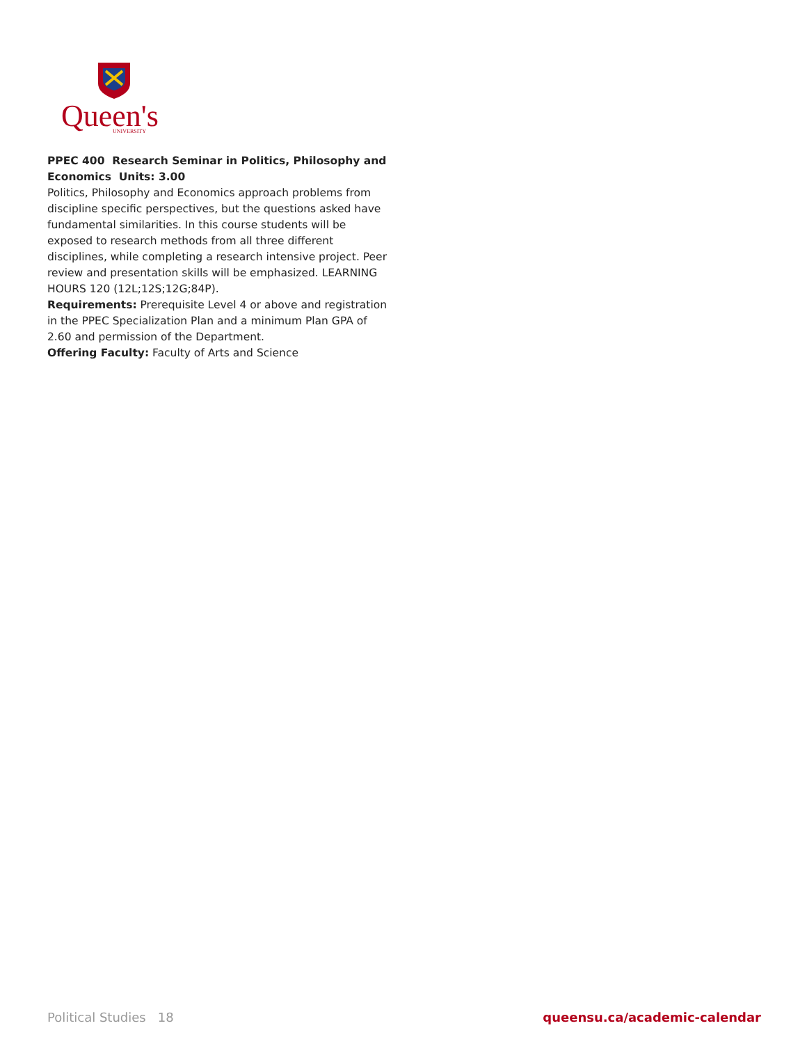Queen's
UNIVERSITY
PPEC 400 Research Seminar in Politics, Philosophy and Economics Units: 3.00
Politics, Philosophy and Economics approach problems from discipline specific perspectives, but the questions asked have fundamental similarities. In this course students will be exposed to research methods from all three different disciplines, while completing a research intensive project. Peer review and presentation skills will be emphasized. LEARNING HOURS 120 (12L;12S;12G;84P).
Requirements: Prerequisite Level 4 or above and registration in the PPEC Specialization Plan and a minimum Plan GPA of 2.60 and permission of the Department.
Offering Faculty: Faculty of Arts and Science
Political Studies 18 queensu.ca/academic-calendar